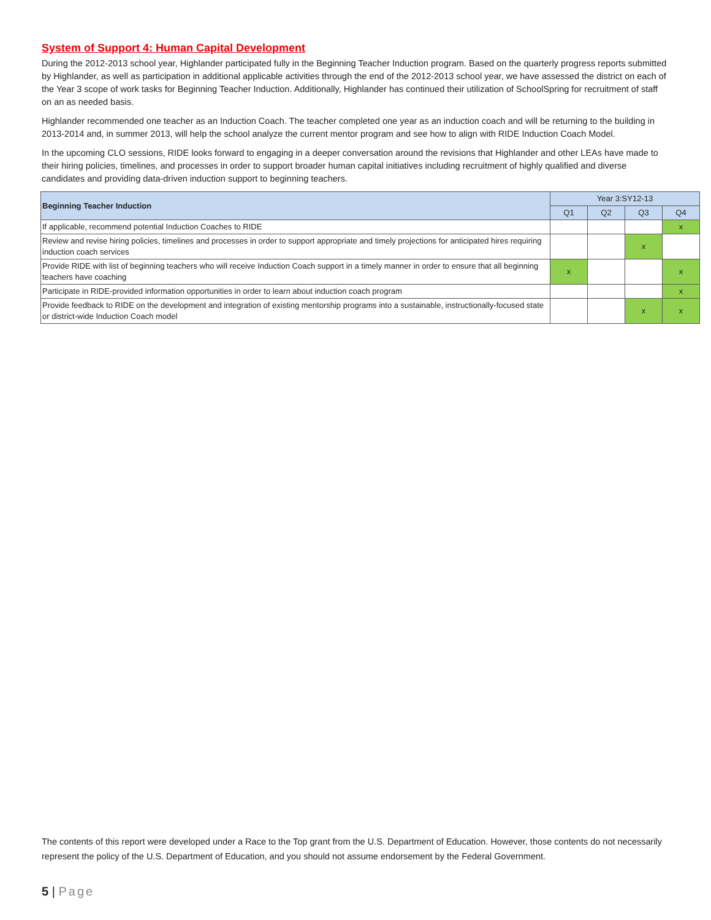System of Support 4: Human Capital Development
During the 2012-2013 school year, Highlander participated fully in the Beginning Teacher Induction program. Based on the quarterly progress reports submitted by Highlander, as well as participation in additional applicable activities through the end of the 2012-2013 school year, we have assessed the district on each of the Year 3 scope of work tasks for Beginning Teacher Induction. Additionally, Highlander has continued their utilization of SchoolSpring for recruitment of staff on an as needed basis.
Highlander recommended one teacher as an Induction Coach. The teacher completed one year as an induction coach and will be returning to the building in 2013-2014 and, in summer 2013, will help the school analyze the current mentor program and see how to align with RIDE Induction Coach Model.
In the upcoming CLO sessions, RIDE looks forward to engaging in a deeper conversation around the revisions that Highlander and other LEAs have made to their hiring policies, timelines, and processes in order to support broader human capital initiatives including recruitment of highly qualified and diverse candidates and providing data-driven induction support to beginning teachers.
| Beginning Teacher Induction | Year 3:SY12-13 | | | |
| --- | --- | --- | --- | --- |
| | Q1 | Q2 | Q3 | Q4 |
| If applicable, recommend potential Induction Coaches to RIDE | | | | x |
| Review and revise hiring policies, timelines and processes in order to support appropriate and timely projections for anticipated hires requiring induction coach services | | | x | |
| Provide RIDE with list of beginning teachers who will receive Induction Coach support in a timely manner in order to ensure that all beginning teachers have coaching | x | | | x |
| Participate in RIDE-provided information opportunities in order to learn about induction coach program | | | | x |
| Provide feedback to RIDE on the development and integration of existing mentorship programs into a sustainable, instructionally-focused state or district-wide Induction Coach model | | | x | x |
The contents of this report were developed under a Race to the Top grant from the U.S. Department of Education. However, those contents do not necessarily represent the policy of the U.S. Department of Education, and you should not assume endorsement by the Federal Government.
5 | Page